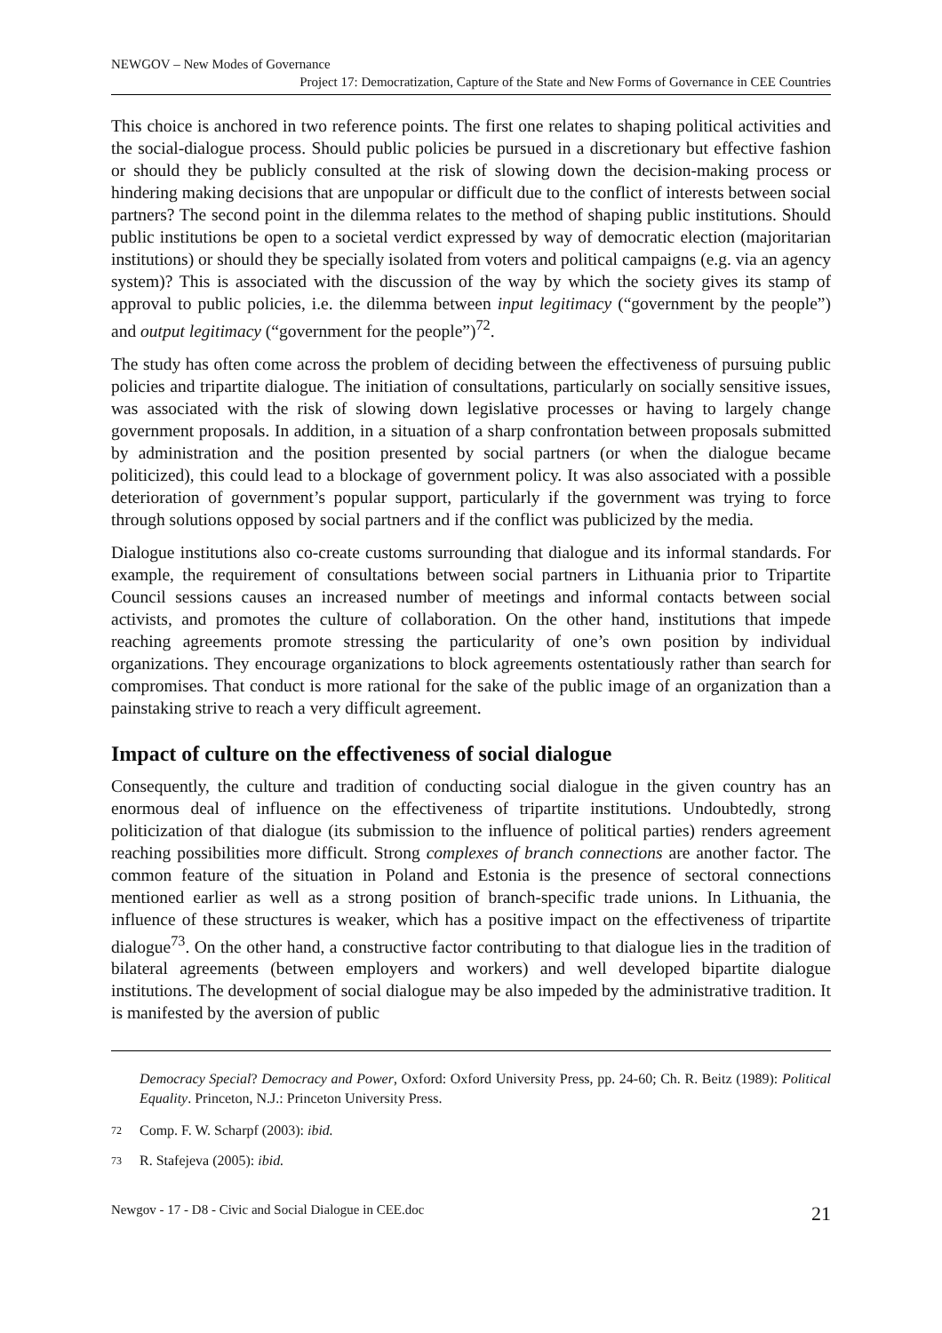NEWGOV – New Modes of Governance
Project 17: Democratization, Capture of the State and New Forms of Governance in CEE Countries
This choice is anchored in two reference points. The first one relates to shaping political activities and the social-dialogue process. Should public policies be pursued in a discretionary but effective fashion or should they be publicly consulted at the risk of slowing down the decision-making process or hindering making decisions that are unpopular or difficult due to the conflict of interests between social partners? The second point in the dilemma relates to the method of shaping public institutions. Should public institutions be open to a societal verdict expressed by way of democratic election (majoritarian institutions) or should they be specially isolated from voters and political campaigns (e.g. via an agency system)? This is associated with the discussion of the way by which the society gives its stamp of approval to public policies, i.e. the dilemma between input legitimacy (“government by the people”) and output legitimacy (“government for the people”)<sup>72</sup>.
The study has often come across the problem of deciding between the effectiveness of pursuing public policies and tripartite dialogue. The initiation of consultations, particularly on socially sensitive issues, was associated with the risk of slowing down legislative processes or having to largely change government proposals. In addition, in a situation of a sharp confrontation between proposals submitted by administration and the position presented by social partners (or when the dialogue became politicized), this could lead to a blockage of government policy. It was also associated with a possible deterioration of government’s popular support, particularly if the government was trying to force through solutions opposed by social partners and if the conflict was publicized by the media.
Dialogue institutions also co-create customs surrounding that dialogue and its informal standards. For example, the requirement of consultations between social partners in Lithuania prior to Tripartite Council sessions causes an increased number of meetings and informal contacts between social activists, and promotes the culture of collaboration. On the other hand, institutions that impede reaching agreements promote stressing the particularity of one’s own position by individual organizations. They encourage organizations to block agreements ostentatiously rather than search for compromises. That conduct is more rational for the sake of the public image of an organization than a painstaking strive to reach a very difficult agreement.
Impact of culture on the effectiveness of social dialogue
Consequently, the culture and tradition of conducting social dialogue in the given country has an enormous deal of influence on the effectiveness of tripartite institutions. Undoubtedly, strong politicization of that dialogue (its submission to the influence of political parties) renders agreement reaching possibilities more difficult. Strong complexes of branch connections are another factor. The common feature of the situation in Poland and Estonia is the presence of sectoral connections mentioned earlier as well as a strong position of branch-specific trade unions. In Lithuania, the influence of these structures is weaker, which has a positive impact on the effectiveness of tripartite dialogue<sup>73</sup>. On the other hand, a constructive factor contributing to that dialogue lies in the tradition of bilateral agreements (between employers and workers) and well developed bipartite dialogue institutions. The development of social dialogue may be also impeded by the administrative tradition. It is manifested by the aversion of public
Democracy Special? Democracy and Power, Oxford: Oxford University Press, pp. 24-60; Ch. R. Beitz (1989): Political Equality. Princeton, N.J.: Princeton University Press.
72 Comp. F. W. Scharpf (2003): ibid.
73 R. Stafejeva (2005): ibid.
Newgov - 17 - D8 - Civic and Social Dialogue in CEE.doc 21